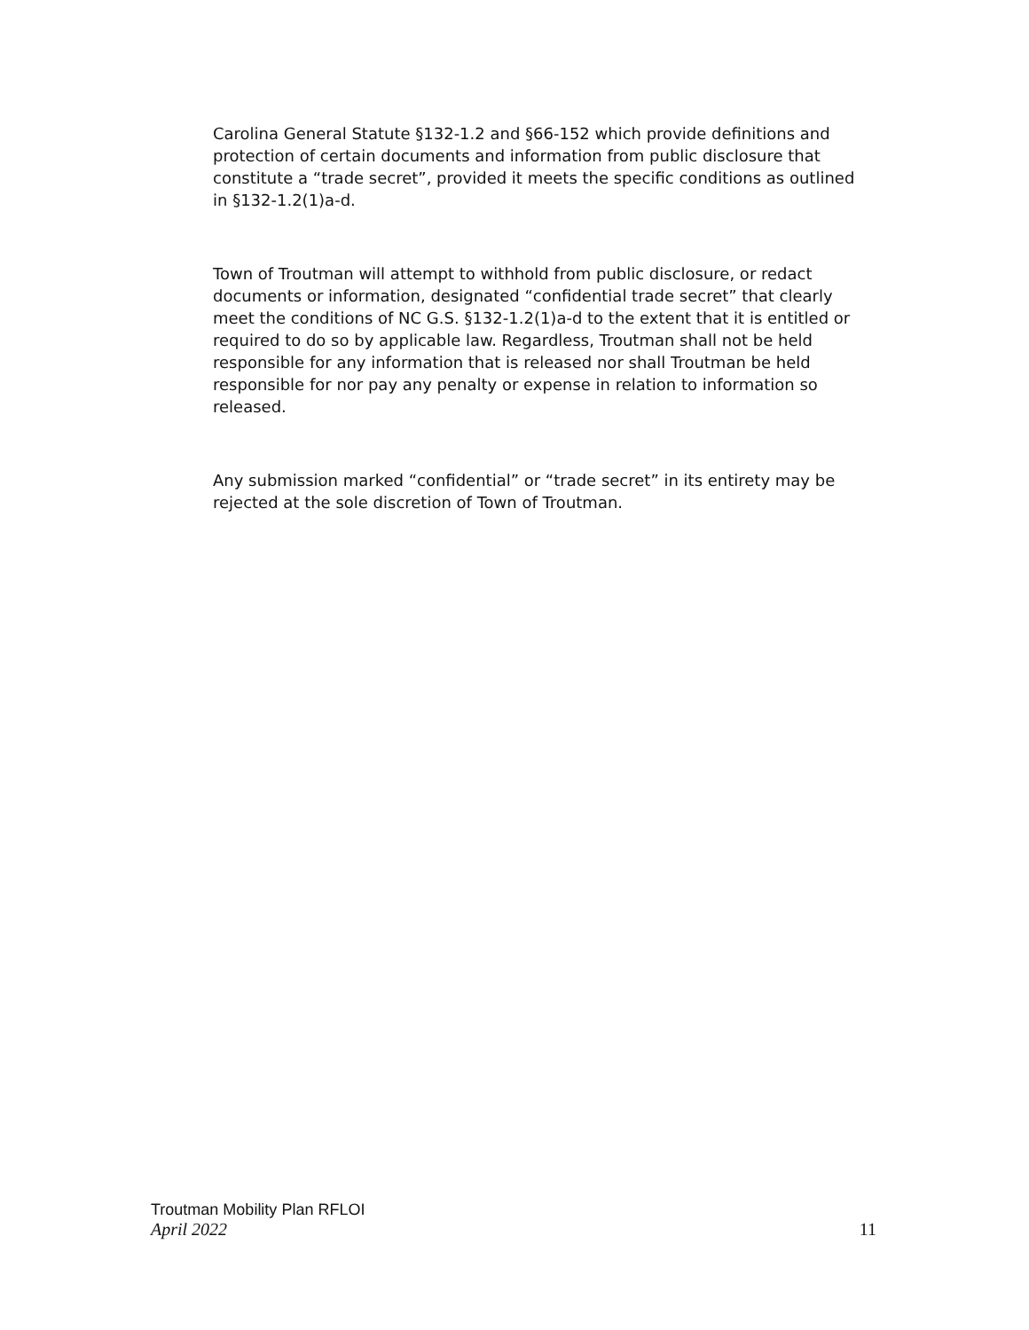Carolina General Statute §132-1.2 and §66-152 which provide definitions and protection of certain documents and information from public disclosure that constitute a “trade secret”, provided it meets the specific conditions as outlined in §132-1.2(1)a-d.
Town of Troutman will attempt to withhold from public disclosure, or redact documents or information, designated “confidential trade secret” that clearly meet the conditions of NC G.S. §132-1.2(1)a-d to the extent that it is entitled or required to do so by applicable law. Regardless, Troutman shall not be held responsible for any information that is released nor shall Troutman be held responsible for nor pay any penalty or expense in relation to information so released.
Any submission marked “confidential” or “trade secret” in its entirety may be rejected at the sole discretion of Town of Troutman.
Troutman Mobility Plan RFLOI
April 2022 11